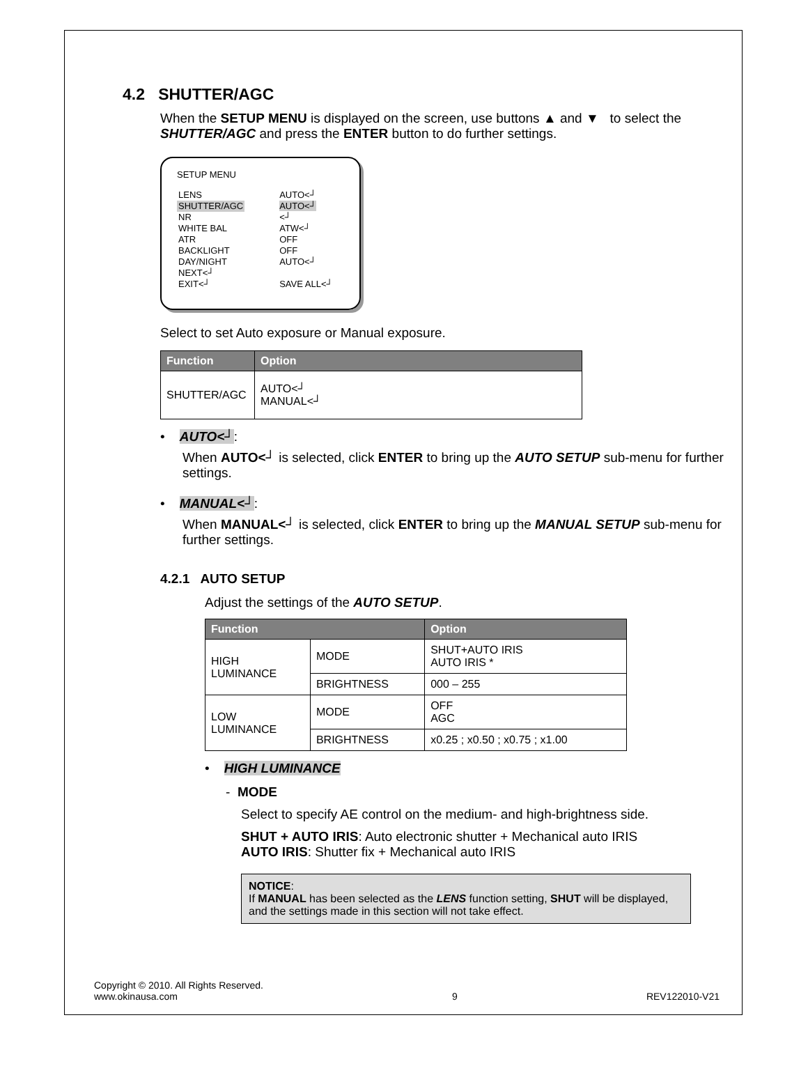4.2 SHUTTER/AGC
When the SETUP MENU is displayed on the screen, use buttons ▲ and ▼ to select the SHUTTER/AGC and press the ENTER button to do further settings.
SETUP MENU
| LENS | AUTO<┘ |
| SHUTTER/AGC | AUTO<┘ |
| NR | <┘ |
| WHITE BAL | ATW<┘ |
| ATR | OFF |
| BACKLIGHT | OFF |
| DAY/NIGHT | AUTO<┘ |
| NEXT<┘ | |
| EXIT<┘ | SAVE ALL<┘ |
Select to set Auto exposure or Manual exposure.
| Function | Option |
| --- | --- |
| SHUTTER/AGC | AUTO<┘ MANUAL<┘ |
• AUTO<┘:
When AUTO<┘ is selected, click ENTER to bring up the AUTO SETUP sub-menu for further settings.
• MANUAL<┘:
When MANUAL<┘ is selected, click ENTER to bring up the MANUAL SETUP sub-menu for further settings.
4.2.1 AUTO SETUP
Adjust the settings of the AUTO SETUP.
| Function | | Option |
| --- | --- | --- |
| HIGH LUMINANCE | MODE | SHUT+AUTO IRIS AUTO IRIS * |
| | BRIGHTNESS | 000 – 255 |
| LOW LUMINANCE | MODE | OFF AGC |
| | BRIGHTNESS | x0.25 ; x0.50 ; x0.75 ; x1.00 |
• HIGH LUMINANCE
- MODE
Select to specify AE control on the medium- and high-brightness side.
SHUT + AUTO IRIS: Auto electronic shutter + Mechanical auto IRIS
AUTO IRIS: Shutter fix + Mechanical auto IRIS
NOTICE:
If MANUAL has been selected as the LENS function setting, SHUT will be displayed, and the settings made in this section will not take effect.
Copyright © 2010. All Rights Reserved.
www.okinausa.com 9 REV122010-V21